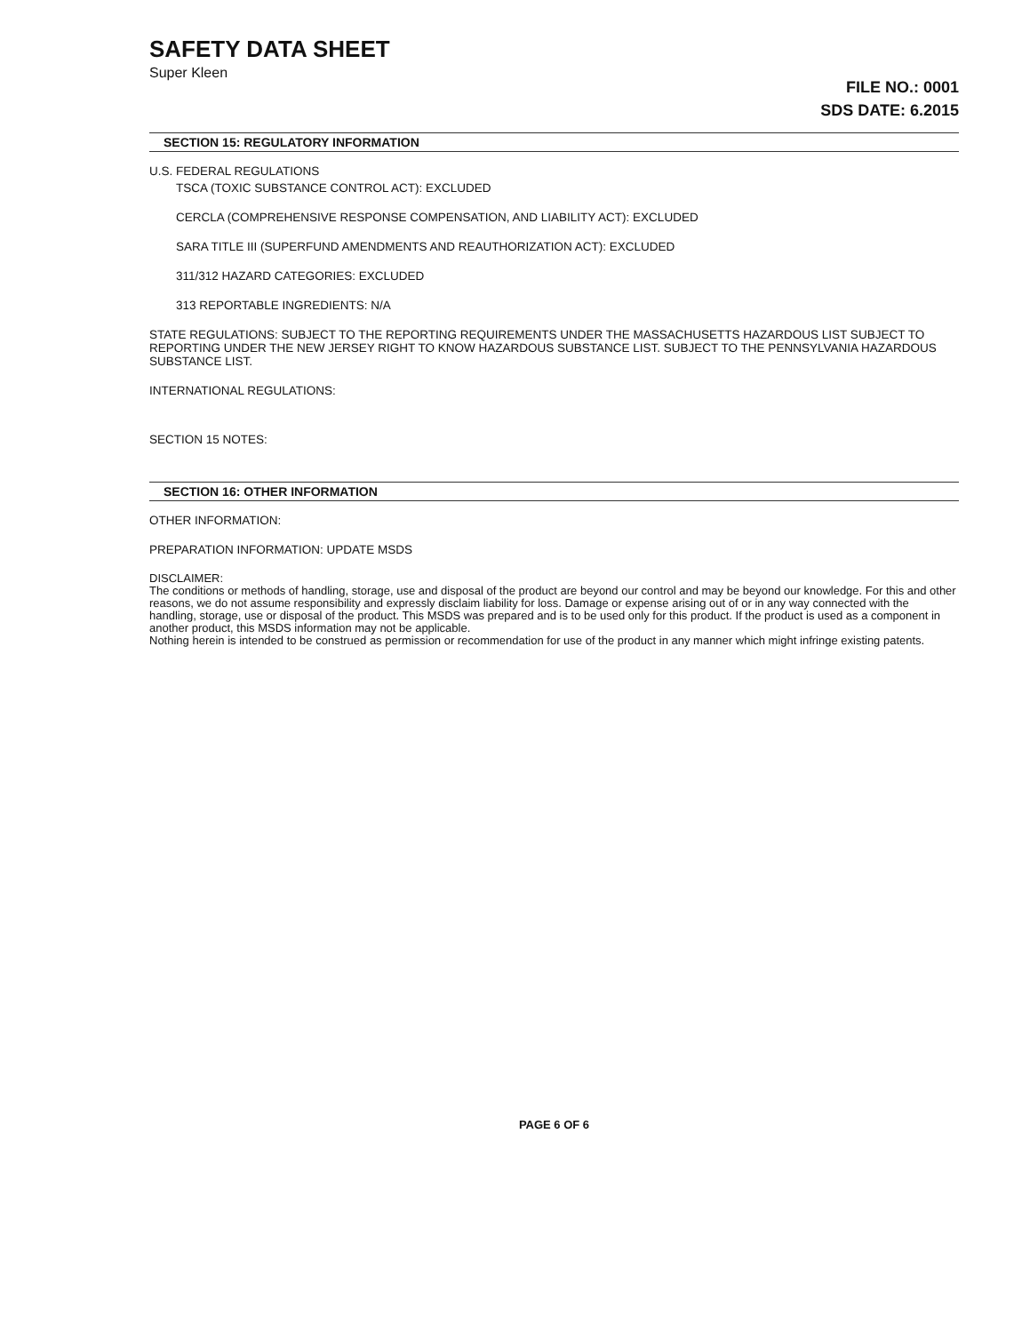SAFETY DATA SHEET
Super Kleen
FILE NO.: 0001
SDS DATE: 6.2015
SECTION 15: REGULATORY INFORMATION
U.S. FEDERAL REGULATIONS
TSCA (TOXIC SUBSTANCE CONTROL ACT): EXCLUDED
CERCLA (COMPREHENSIVE RESPONSE COMPENSATION, AND LIABILITY ACT): EXCLUDED
SARA TITLE III (SUPERFUND AMENDMENTS AND REAUTHORIZATION ACT): EXCLUDED
311/312 HAZARD CATEGORIES: EXCLUDED
313 REPORTABLE INGREDIENTS: N/A
STATE REGULATIONS: SUBJECT TO THE REPORTING REQUIREMENTS UNDER THE MASSACHUSETTS HAZARDOUS LIST SUBJECT TO REPORTING UNDER THE NEW JERSEY RIGHT TO KNOW HAZARDOUS SUBSTANCE LIST. SUBJECT TO THE PENNSYLVANIA HAZARDOUS SUBSTANCE LIST.
INTERNATIONAL REGULATIONS:
SECTION 15 NOTES:
SECTION 16: OTHER INFORMATION
OTHER INFORMATION:
PREPARATION INFORMATION: UPDATE MSDS
DISCLAIMER:
The conditions or methods of handling, storage, use and disposal of the product are beyond our control and may be beyond our knowledge. For this and other reasons, we do not assume responsibility and expressly disclaim liability for loss. Damage or expense arising out of or in any way connected with the handling, storage, use or disposal of the product. This MSDS was prepared and is to be used only for this product. If the product is used as a component in another product, this MSDS information may not be applicable.
Nothing herein is intended to be construed as permission or recommendation for use of the product in any manner which might infringe existing patents.
PAGE 6 OF 6